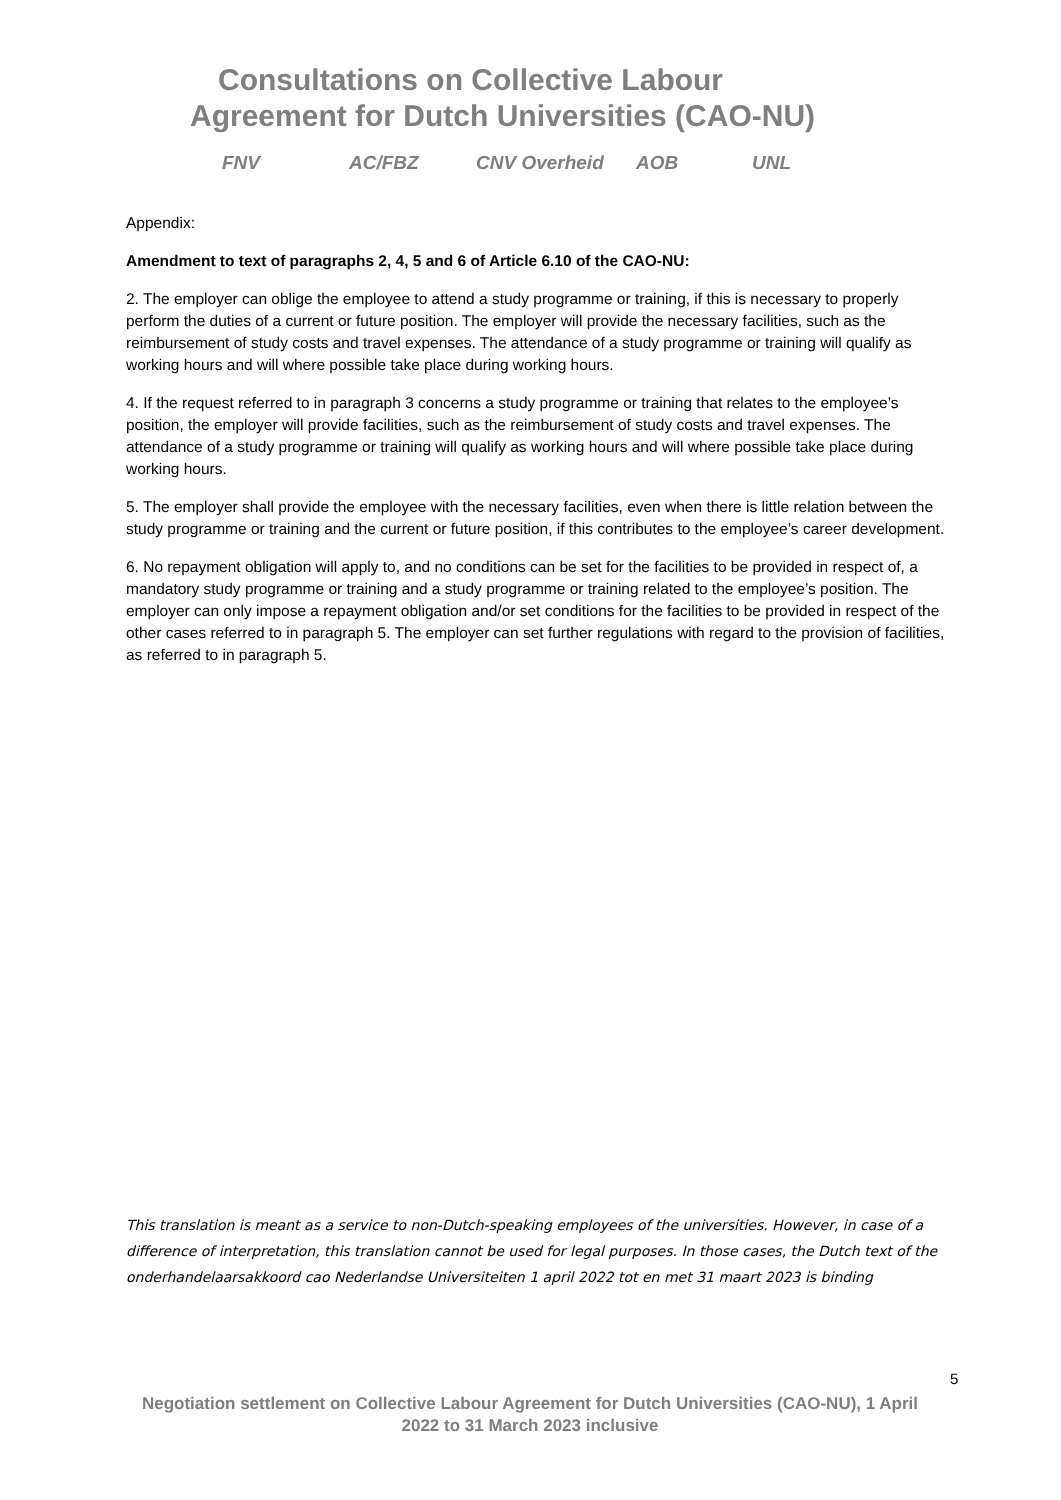Consultations on Collective Labour
Agreement for Dutch Universities (CAO-NU)
FNV AC/FBZ CNV Overheid AOB UNL
Appendix:
Amendment to text of paragraphs 2, 4, 5 and 6 of Article 6.10 of the CAO-NU:
2. The employer can oblige the employee to attend a study programme or training, if this is necessary to properly perform the duties of a current or future position. The employer will provide the necessary facilities, such as the reimbursement of study costs and travel expenses. The attendance of a study programme or training will qualify as working hours and will where possible take place during working hours.
4. If the request referred to in paragraph 3 concerns a study programme or training that relates to the employee’s position, the employer will provide facilities, such as the reimbursement of study costs and travel expenses. The attendance of a study programme or training will qualify as working hours and will where possible take place during working hours.
5. The employer shall provide the employee with the necessary facilities, even when there is little relation between the study programme or training and the current or future position, if this contributes to the employee’s career development.
6. No repayment obligation will apply to, and no conditions can be set for the facilities to be provided in respect of, a mandatory study programme or training and a study programme or training related to the employee’s position. The employer can only impose a repayment obligation and/or set conditions for the facilities to be provided in respect of the other cases referred to in paragraph 5. The employer can set further regulations with regard to the provision of facilities, as referred to in paragraph 5.
This translation is meant as a service to non-Dutch-speaking employees of the universities. However, in case of a difference of interpretation, this translation cannot be used for legal purposes. In those cases, the Dutch text of the onderhandelaarsakkoord cao Nederlandse Universiteiten 1 april 2022 tot en met 31 maart 2023 is binding
5
Negotiation settlement on Collective Labour Agreement for Dutch Universities (CAO-NU), 1 April 2022 to 31 March 2023 inclusive